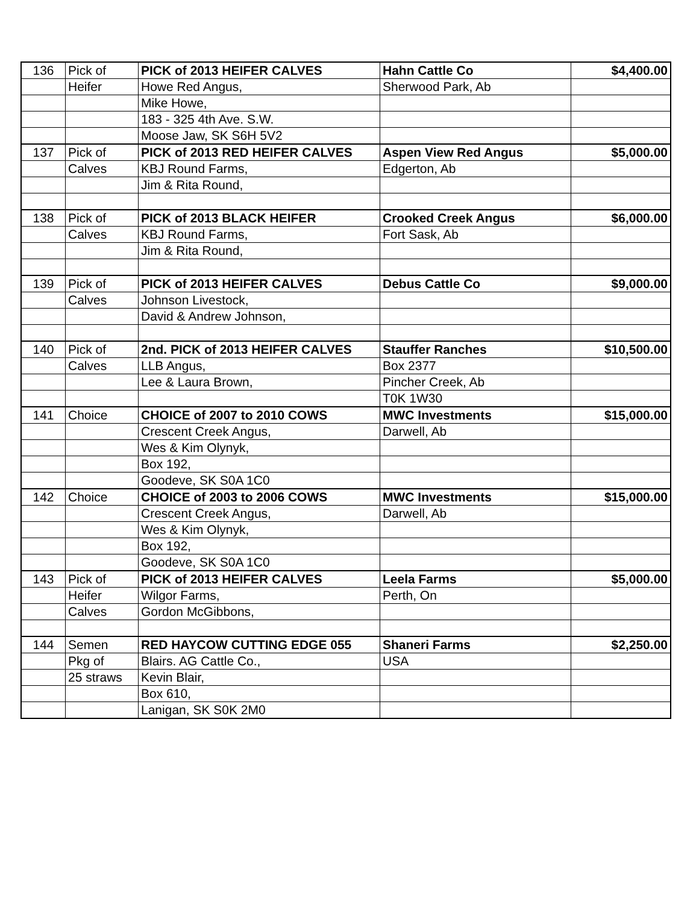| 136 | Pick of | PICK of 2013 HEIFER CALVES | Hahn Cattle Co | $4,400.00 |
| | Heifer | Howe Red Angus, | Sherwood Park, Ab | |
| | | Mike Howe, | | |
| | | 183 - 325 4th Ave. S.W. | | |
| | | Moose Jaw, SK S6H 5V2 | | |
| 137 | Pick of | PICK of 2013 RED HEIFER CALVES | Aspen View Red Angus | $5,000.00 |
| | Calves | KBJ Round Farms, | Edgerton, Ab | |
| | | Jim & Rita Round, | | |
| 138 | Pick of | PICK of 2013 BLACK HEIFER | Crooked Creek Angus | $6,000.00 |
| | Calves | KBJ Round Farms, | Fort Sask, Ab | |
| | | Jim & Rita Round, | | |
| 139 | Pick of | PICK of 2013 HEIFER CALVES | Debus Cattle Co | $9,000.00 |
| | Calves | Johnson Livestock, | | |
| | | David & Andrew Johnson, | | |
| 140 | Pick of | 2nd. PICK of 2013 HEIFER CALVES | Stauffer Ranches | $10,500.00 |
| | Calves | LLB Angus, | Box 2377 | |
| | | Lee & Laura Brown, | Pincher Creek, Ab | |
| | | | T0K 1W30 | |
| 141 | Choice | CHOICE of 2007 to 2010 COWS | MWC Investments | $15,000.00 |
| | | Crescent Creek Angus, | Darwell, Ab | |
| | | Wes & Kim Olynyk, | | |
| | | Box 192, | | |
| | | Goodeve, SK S0A 1C0 | | |
| 142 | Choice | CHOICE of 2003 to 2006 COWS | MWC Investments | $15,000.00 |
| | | Crescent Creek Angus, | Darwell, Ab | |
| | | Wes & Kim Olynyk, | | |
| | | Box 192, | | |
| | | Goodeve, SK S0A 1C0 | | |
| 143 | Pick of | PICK of 2013 HEIFER CALVES | Leela Farms | $5,000.00 |
| | Heifer | Wilgor Farms, | Perth, On | |
| | Calves | Gordon McGibbons, | | |
| 144 | Semen | RED HAYCOW CUTTING EDGE 055 | Shaneri Farms | $2,250.00 |
| | Pkg of | Blairs. AG Cattle Co., | USA | |
| | 25 straws | Kevin Blair, | | |
| | | Box 610, | | |
| | | Lanigan, SK S0K 2M0 | | |